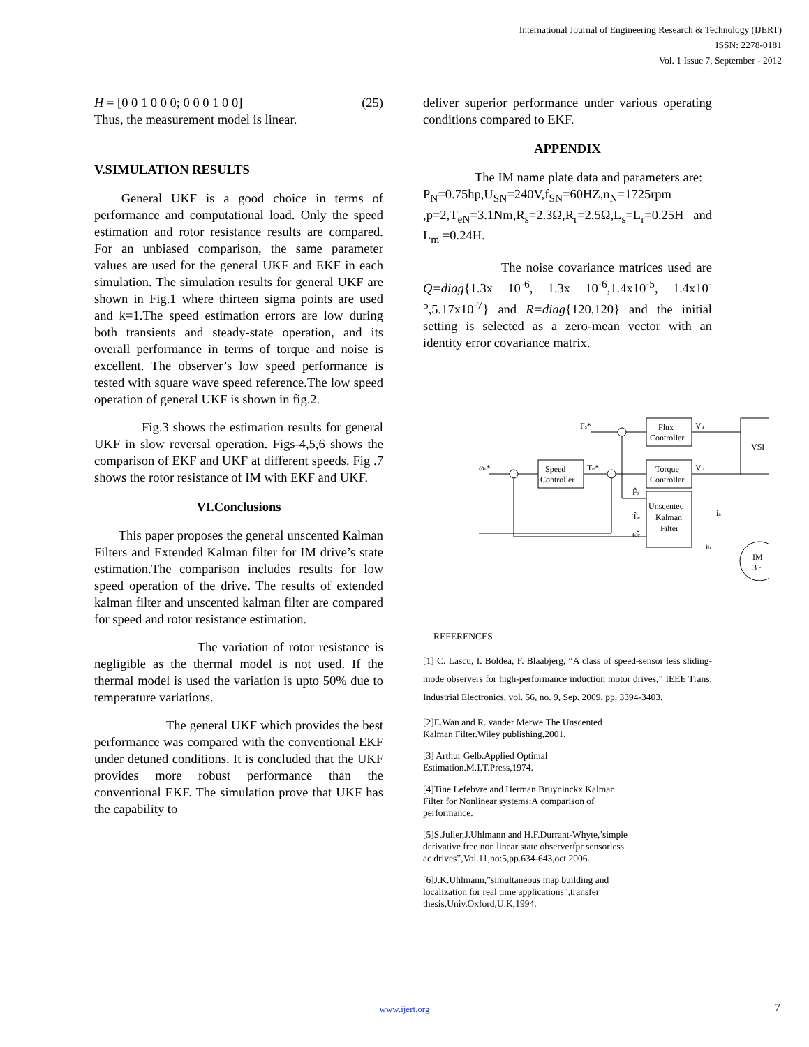International Journal of Engineering Research & Technology (IJERT)
ISSN: 2278-0181
Vol. 1 Issue 7, September - 2012
H = [0 0 1 0 0 0; 0 0 0 1 0 0] (25)
Thus, the measurement model is linear.
V.SIMULATION RESULTS
General UKF is a good choice in terms of performance and computational load. Only the speed estimation and rotor resistance results are compared. For an unbiased comparison, the same parameter values are used for the general UKF and EKF in each simulation. The simulation results for general UKF are shown in Fig.1 where thirteen sigma points are used and k=1.The speed estimation errors are low during both transients and steady-state operation, and its overall performance in terms of torque and noise is excellent. The observer’s low speed performance is tested with square wave speed reference.The low speed operation of general UKF is shown in fig.2.
Fig.3 shows the estimation results for general UKF in slow reversal operation. Figs-4,5,6 shows the comparison of EKF and UKF at different speeds. Fig .7 shows the rotor resistance of IM with EKF and UKF.
VI.Conclusions
This paper proposes the general unscented Kalman Filters and Extended Kalman filter for IM drive’s state estimation.The comparison includes results for low speed operation of the drive. The results of extended kalman filter and unscented kalman filter are compared for speed and rotor resistance estimation.
The variation of rotor resistance is negligible as the thermal model is not used. If the thermal model is used the variation is upto 50% due to temperature variations.
The general UKF which provides the best performance was compared with the conventional EKF under detuned conditions. It is concluded that the UKF provides more robust performance than the conventional EKF. The simulation prove that UKF has the capability to
deliver superior performance under various operating conditions compared to EKF.
APPENDIX
The IM name plate data and parameters are:
P<sub>N</sub>=0.75hp,U<sub>SN</sub>=240V,f<sub>SN</sub>=60HZ,n<sub>N</sub>=1725rpm ,p=2,T<sub>eN</sub>=3.1Nm,R<sub>s</sub>=2.3Ω,R<sub>r</sub>=2.5Ω,L<sub>s</sub>=L<sub>r</sub>=0.25H and L<sub>m</sub> =0.24H.
The noise covariance matrices used are Q=diag{1.3x 10<sup>-6</sup>, 1.3x 10<sup>-6</sup>,1.4x10<sup>-5</sup>, 1.4x10<sup>-5</sup>,5.17x10<sup>-7</sup>} and R=diag{120,120} and the initial setting is selected as a zero-mean vector with an identity error covariance matrix.
ωr*
Speed
Controller
Fs*
Te*
Flux
Controller
Torque
Controller
Unscented
Kalman
Filter
VSI
IM
3~
Va
Vb
ia
ib
F̂s
T̂e
ω̂r
REFERENCES
[1] C. Lascu, I. Boldea, F. Blaabjerg, “A class of speed-sensor less sliding-mode observers for high-performance induction motor drives,” IEEE Trans. Industrial Electronics, vol. 56, no. 9, Sep. 2009, pp. 3394-3403.
[2]E.Wan and R. vander Merwe.The Unscented
Kalman Filter.Wiley publishing,2001.
[3] Arthur Gelb.Applied Optimal
Estimation.M.I.T.Press,1974.
[4]Tine Lefebvre and Herman Bruyninckx.Kalman
Filter for Nonlinear systems:A comparison of
performance.
[5]S.Julier,J.Uhlmann and H.F.Durrant-Whyte,’simple
derivative free non linear state observerfpr sensorless
ac drives”,Vol.11,no:5,pp.634-643,oct 2006.
[6]J.K.Uhlmann,”simultaneous map building and
localization for real time applications”,transfer
thesis,Univ.Oxford,U.K,1994.
www.ijert.org 7